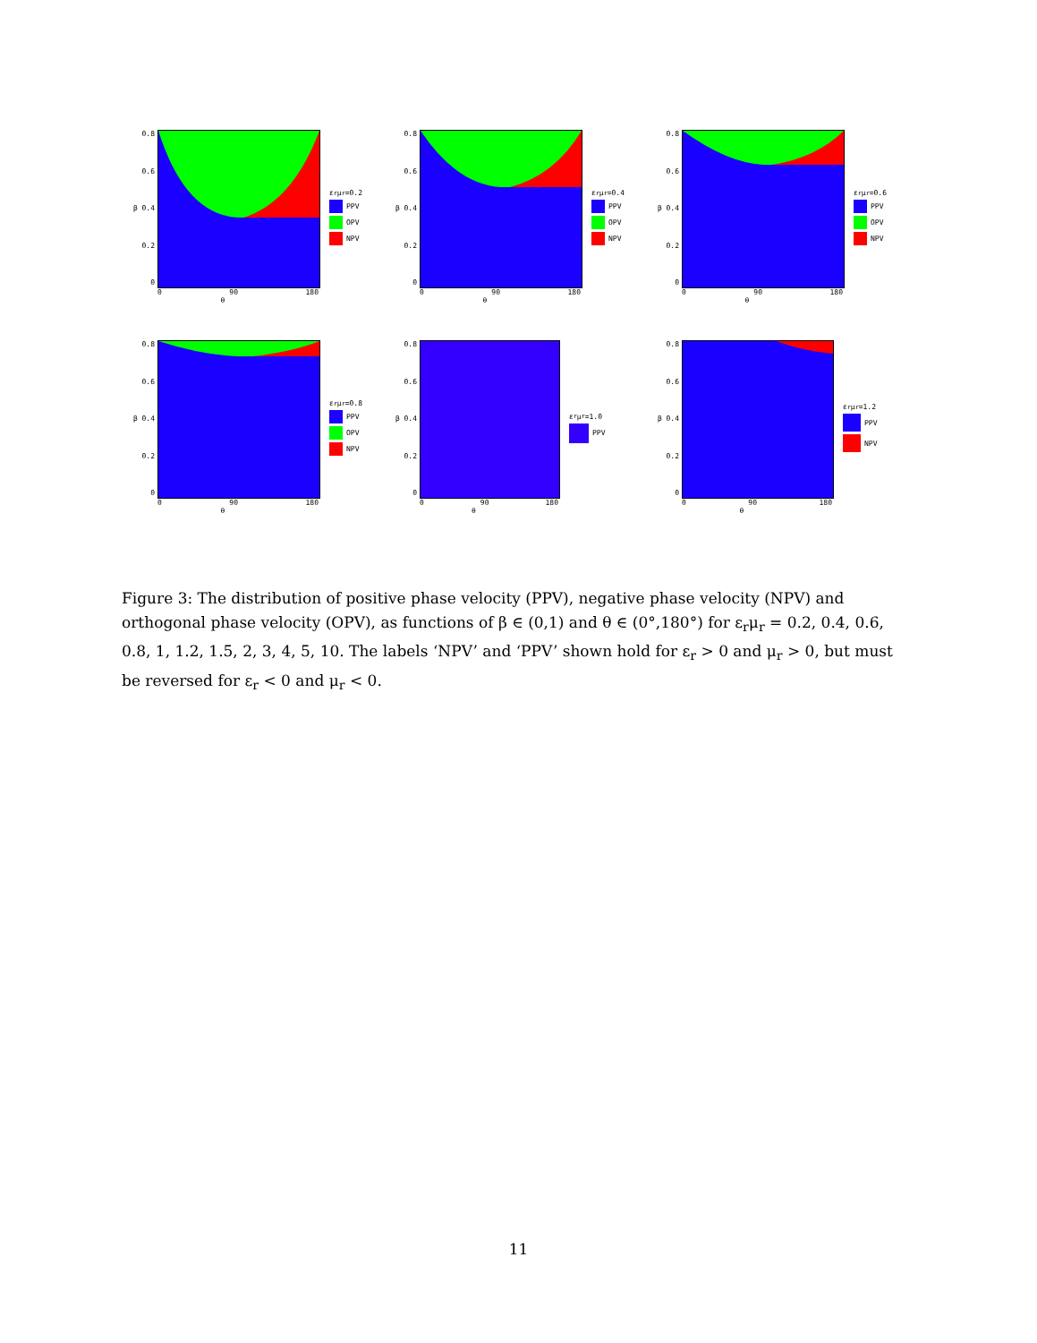0.8
0.6
β 0.4
0.2
0
0 90 180
θ
ε<sub>r</sub>μ<sub>r</sub>=0.2
PPV
OPV
NPV
0.8
0.6
β 0.4
0.2
0
0 90 180
θ
ε<sub>r</sub>μ<sub>r</sub>=0.4
PPV
OPV
NPV
0.8
0.6
β 0.4
0.2
0
0 90 180
θ
ε<sub>r</sub>μ<sub>r</sub>=0.6
PPV
OPV
NPV
0.8
0.6
β 0.4
0.2
0
0 90 180
θ
ε<sub>r</sub>μ<sub>r</sub>=0.8
PPV
OPV
NPV
0.8
0.6
β 0.4
0.2
0
0 90 180
θ
ε<sub>r</sub>μ<sub>r</sub>=1.0
PPV
0.8
0.6
β 0.4
0.2
0
0 90 180
θ
ε<sub>r</sub>μ<sub>r</sub>=1.2
PPV
NPV
Figure 3: The distribution of positive phase velocity (PPV), negative phase velocity (NPV) and orthogonal phase velocity (OPV), as functions of β ∈ (0,1) and θ ∈ (0°,180°) for ε<sub>r</sub>μ<sub>r</sub> = 0.2, 0.4, 0.6, 0.8, 1, 1.2, 1.5, 2, 3, 4, 5, 10. The labels ‘NPV’ and ‘PPV’ shown hold for ε<sub>r</sub> > 0 and μ<sub>r</sub> > 0, but must be reversed for ε<sub>r</sub> < 0 and μ<sub>r</sub> < 0.
11